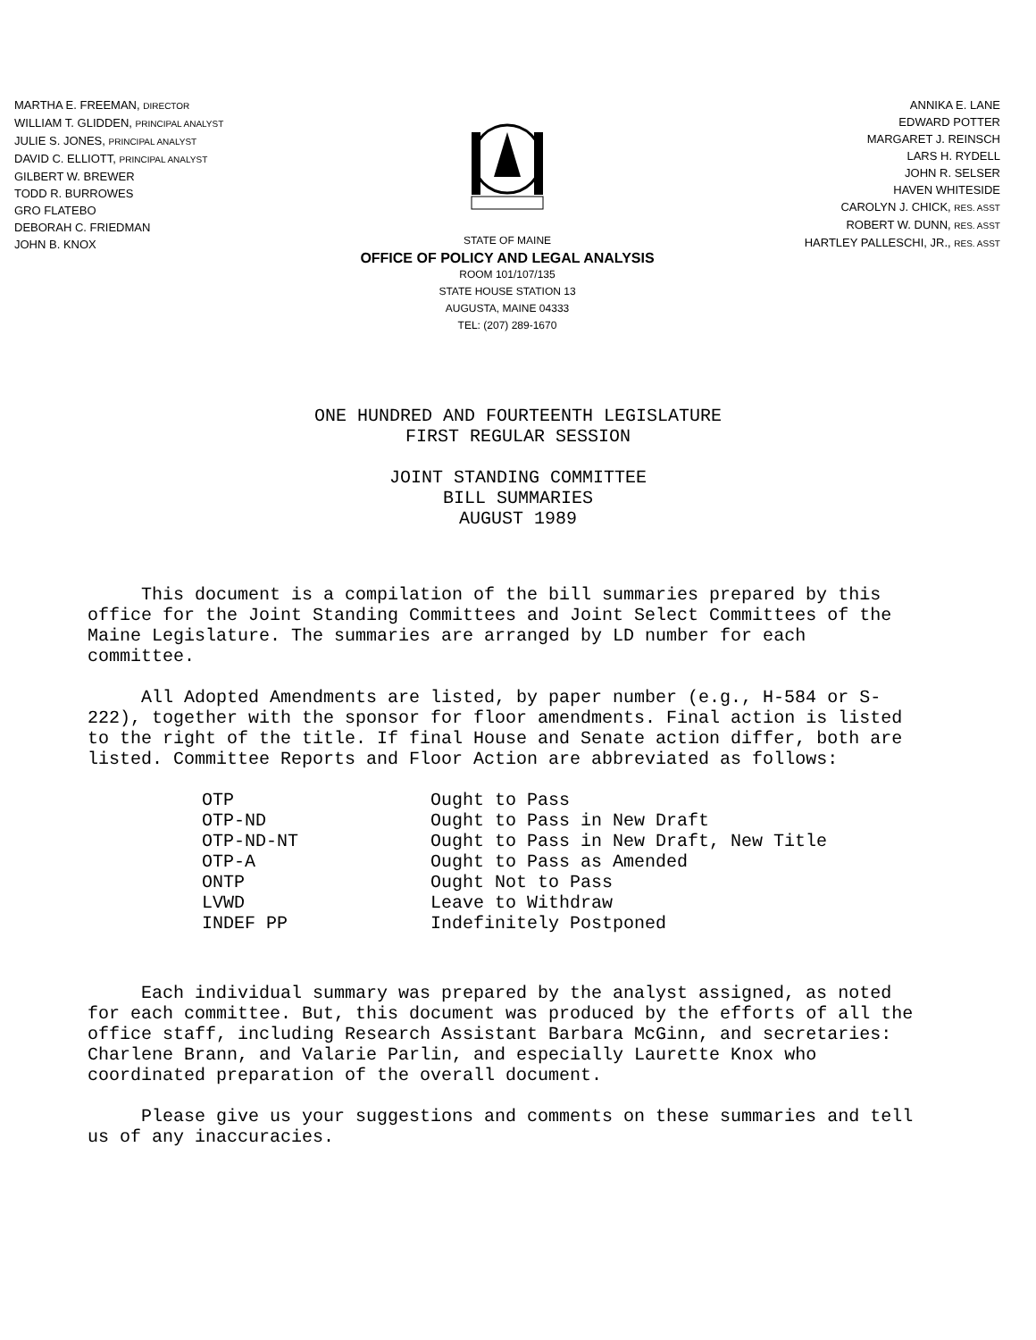MARTHA E. FREEMAN, DIRECTOR
WILLIAM T. GLIDDEN, PRINCIPAL ANALYST
JULIE S. JONES, PRINCIPAL ANALYST
DAVID C. ELLIOTT, PRINCIPAL ANALYST
GILBERT W. BREWER
TODD R. BURROWES
GRO FLATEBO
DEBORAH C. FRIEDMAN
JOHN B. KNOX
STATE OF MAINE
OFFICE OF POLICY AND LEGAL ANALYSIS
ROOM 101/107/135
STATE HOUSE STATION 13
AUGUSTA, MAINE 04333
TEL: (207) 289-1670
ANNIKA E. LANE
EDWARD POTTER
MARGARET J. REINSCH
LARS H. RYDELL
JOHN R. SELSER
HAVEN WHITESIDE
CAROLYN J. CHICK, RES. ASST
ROBERT W. DUNN, RES. ASST
HARTLEY PALLESCHI, JR., RES. ASST
ONE HUNDRED AND FOURTEENTH LEGISLATURE
FIRST REGULAR SESSION
JOINT STANDING COMMITTEE
BILL SUMMARIES
AUGUST 1989
This document is a compilation of the bill summaries prepared by this office for the Joint Standing Committees and Joint Select Committees of the Maine Legislature. The summaries are arranged by LD number for each committee.
All Adopted Amendments are listed, by paper number (e.g., H-584 or S-222), together with the sponsor for floor amendments. Final action is listed to the right of the title. If final House and Senate action differ, both are listed. Committee Reports and Floor Action are abbreviated as follows:
| OTP | Ought to Pass |
| OTP-ND | Ought to Pass in New Draft |
| OTP-ND-NT | Ought to Pass in New Draft, New Title |
| OTP-A | Ought to Pass as Amended |
| ONTP | Ought Not to Pass |
| LVWD | Leave to Withdraw |
| INDEF PP | Indefinitely Postponed |
Each individual summary was prepared by the analyst assigned, as noted for each committee. But, this document was produced by the efforts of all the office staff, including Research Assistant Barbara McGinn, and secretaries: Charlene Brann, and Valarie Parlin, and especially Laurette Knox who coordinated preparation of the overall document.
Please give us your suggestions and comments on these summaries and tell us of any inaccuracies.